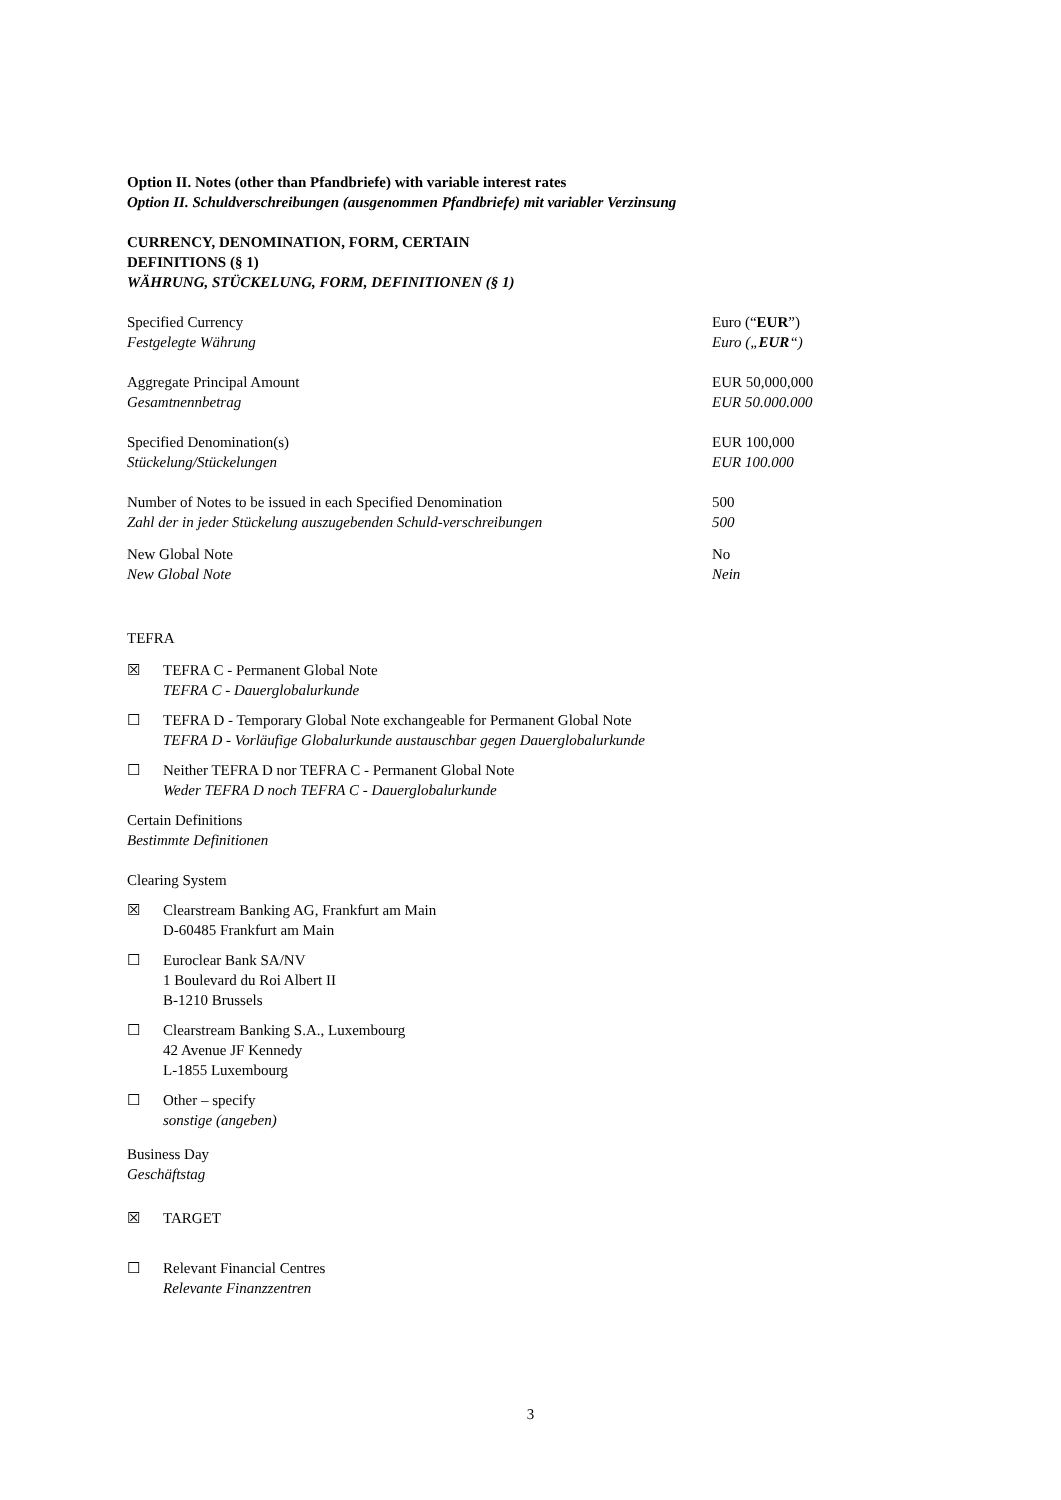Option II. Notes (other than Pfandbriefe) with variable interest rates
Option II. Schuldverschreibungen (ausgenommen Pfandbriefe) mit variabler Verzinsung
CURRENCY, DENOMINATION, FORM, CERTAIN
DEFINITIONS (§ 1)
WÄHRUNG, STÜCKELUNG, FORM, DEFINITIONEN (§ 1)
| Specified Currency Festgelegte Währung | Euro (“ EUR ”) Euro („ EUR “) |
| Aggregate Principal Amount Gesamtnennbetrag | EUR 50,000,000 EUR 50.000.000 |
| Specified Denomination(s) Stückelung/Stückelungen | EUR 100,000 EUR 100.000 |
| Number of Notes to be issued in each Specified Denomination | 500 |
| Zahl der in jeder Stückelung auszugebenden Schuld-verschreibungen | 500 |
| New Global Note New Global Note | No Nein |
TEFRA
☒ TEFRA C - Permanent Global Note
TEFRA C - Dauerglobalurkunde
☐ TEFRA D - Temporary Global Note exchangeable for Permanent Global Note
TEFRA D - Vorläufige Globalurkunde austauschbar gegen Dauerglobalurkunde
☐ Neither TEFRA D nor TEFRA C - Permanent Global Note
Weder TEFRA D noch TEFRA C - Dauerglobalurkunde
Certain Definitions
Bestimmte Definitionen
Clearing System
☒ Clearstream Banking AG, Frankfurt am Main
D-60485 Frankfurt am Main
☐ Euroclear Bank SA/NV
1 Boulevard du Roi Albert II
B-1210 Brussels
☐ Clearstream Banking S.A., Luxembourg
42 Avenue JF Kennedy
L-1855 Luxembourg
☐ Other – specify
sonstige (angeben)
Business Day
Geschäftstag
☒ TARGET
☐ Relevant Financial Centres
Relevante Finanzzentren
3